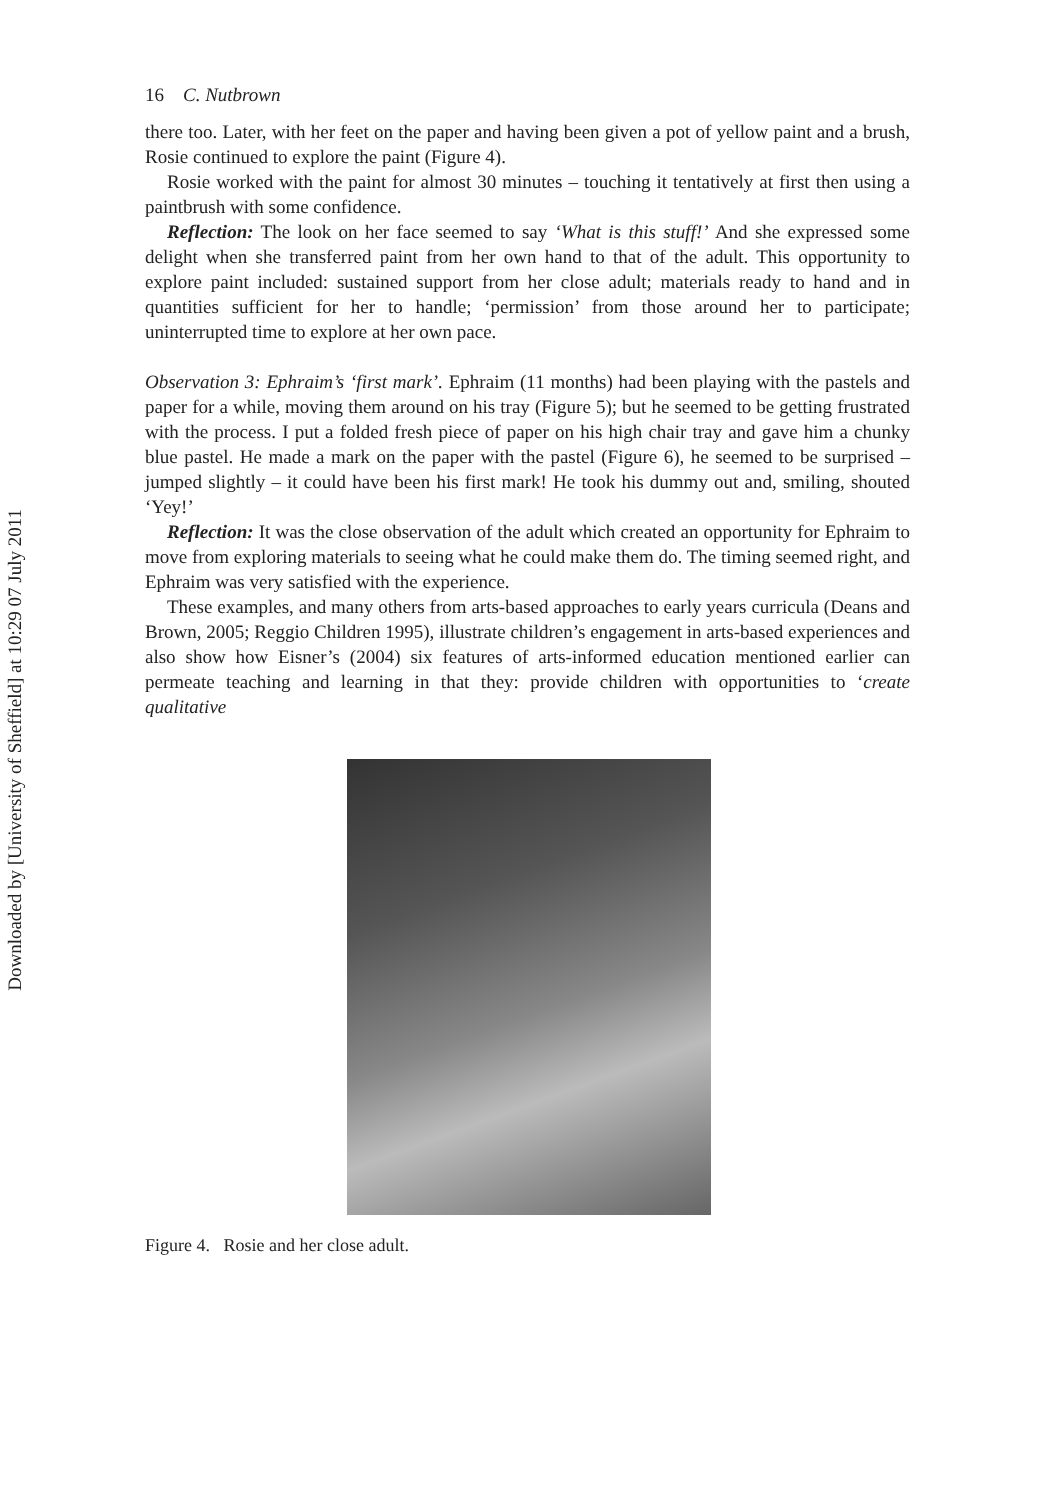Downloaded by [University of Sheffield] at 10:29 07 July 2011
16 C. Nutbrown
there too. Later, with her feet on the paper and having been given a pot of yellow paint and a brush, Rosie continued to explore the paint (Figure 4).
Rosie worked with the paint for almost 30 minutes – touching it tentatively at first then using a paintbrush with some confidence.
Reflection: The look on her face seemed to say ‘What is this stuff!’ And she expressed some delight when she transferred paint from her own hand to that of the adult. This opportunity to explore paint included: sustained support from her close adult; materials ready to hand and in quantities sufficient for her to handle; ‘permission’ from those around her to participate; uninterrupted time to explore at her own pace.
Observation 3: Ephraim’s ‘first mark’. Ephraim (11 months) had been playing with the pastels and paper for a while, moving them around on his tray (Figure 5); but he seemed to be getting frustrated with the process. I put a folded fresh piece of paper on his high chair tray and gave him a chunky blue pastel. He made a mark on the paper with the pastel (Figure 6), he seemed to be surprised – jumped slightly – it could have been his first mark! He took his dummy out and, smiling, shouted ‘Yey!’
Reflection: It was the close observation of the adult which created an opportunity for Ephraim to move from exploring materials to seeing what he could make them do. The timing seemed right, and Ephraim was very satisfied with the experience.
These examples, and many others from arts-based approaches to early years curricula (Deans and Brown, 2005; Reggio Children 1995), illustrate children’s engagement in arts-based experiences and also show how Eisner’s (2004) six features of arts-informed education mentioned earlier can permeate teaching and learning in that they: provide children with opportunities to ‘create qualitative
Figure 4. Rosie and her close adult.